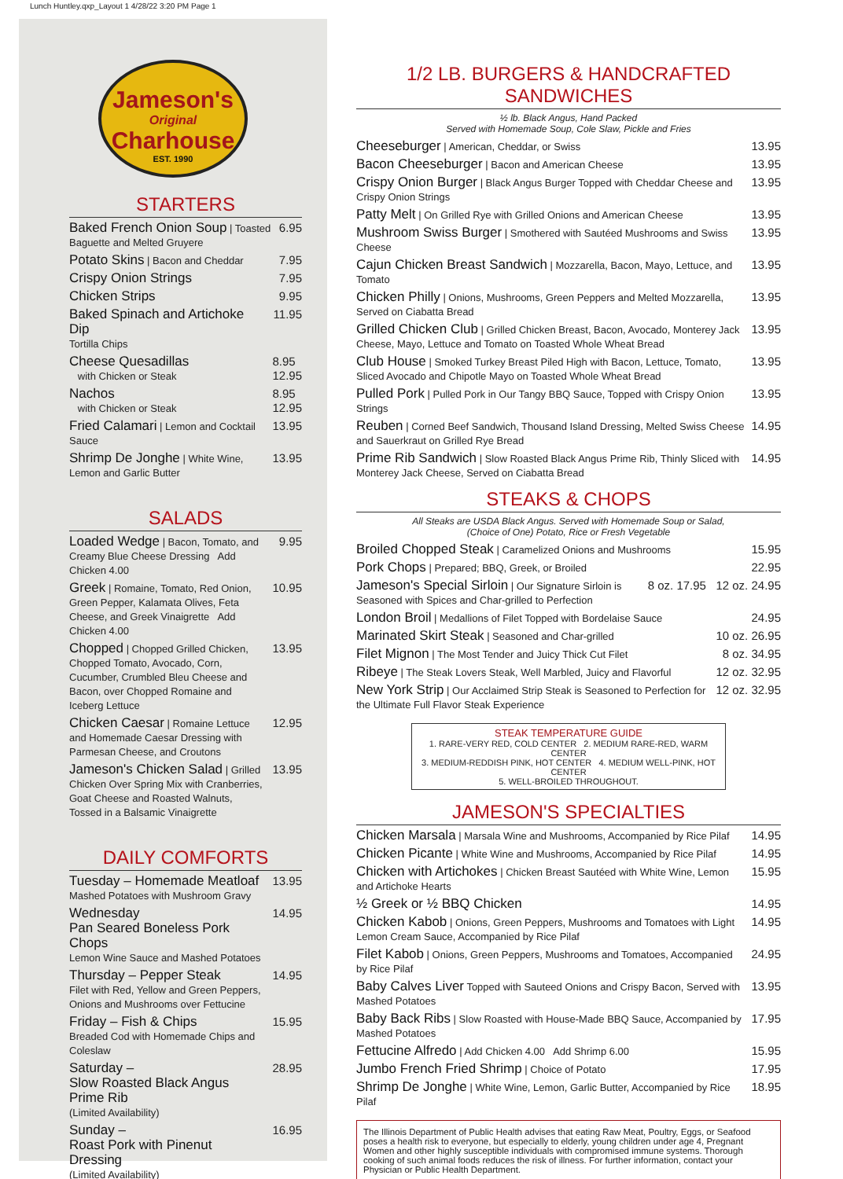Lunch Huntley.qxp_Layout 1 4/28/22 3:20 PM Page 1
Jameson's
Original
Charhouse
EST. 1990
STARTERS
Baked French Onion Soup | Toasted Baguette and Melted Gruyere 6.95
Potato Skins | Bacon and Cheddar 7.95
Crispy Onion Strings 7.95
Chicken Strips 9.95
Baked Spinach and Artichoke Dip
Tortilla Chips 11.95
Cheese Quesadillas
with Chicken or Steak 8.95
12.95
Nachos
with Chicken or Steak 8.95
12.95
Fried Calamari | Lemon and Cocktail Sauce 13.95
Shrimp De Jonghe | White Wine, Lemon and Garlic Butter 13.95
SALADS
Loaded Wedge | Bacon, Tomato, and Creamy Blue Cheese Dressing Add Chicken 4.00 9.95
Greek | Romaine, Tomato, Red Onion, Green Pepper, Kalamata Olives, Feta Cheese, and Greek Vinaigrette Add Chicken 4.00 10.95
Chopped | Chopped Grilled Chicken, Chopped Tomato, Avocado, Corn, Cucumber, Crumbled Bleu Cheese and Bacon, over Chopped Romaine and Iceberg Lettuce 13.95
Chicken Caesar | Romaine Lettuce and Homemade Caesar Dressing with Parmesan Cheese, and Croutons 12.95
Jameson's Chicken Salad | Grilled Chicken Over Spring Mix with Cranberries, Goat Cheese and Roasted Walnuts, Tossed in a Balsamic Vinaigrette 13.95
DAILY COMFORTS
Tuesday – Homemade Meatloaf
Mashed Potatoes with Mushroom Gravy 13.95
Wednesday
Pan Seared Boneless Pork Chops
Lemon Wine Sauce and Mashed Potatoes 14.95
Thursday – Pepper Steak
Filet with Red, Yellow and Green Peppers, Onions and Mushrooms over Fettucine 14.95
Friday – Fish & Chips
Breaded Cod with Homemade Chips and Coleslaw 15.95
Saturday –
Slow Roasted Black Angus Prime Rib
(Limited Availability) 28.95
Sunday –
Roast Pork with Pinenut Dressing
(Limited Availability) 16.95
1/2 LB. BURGERS & HANDCRAFTED SANDWICHES
½ lb. Black Angus, Hand Packed
Served with Homemade Soup, Cole Slaw, Pickle and Fries
Cheeseburger | American, Cheddar, or Swiss 13.95
Bacon Cheeseburger | Bacon and American Cheese 13.95
Crispy Onion Burger | Black Angus Burger Topped with Cheddar Cheese and Crispy Onion Strings 13.95
Patty Melt | On Grilled Rye with Grilled Onions and American Cheese 13.95
Mushroom Swiss Burger | Smothered with Sautéed Mushrooms and Swiss Cheese 13.95
Cajun Chicken Breast Sandwich | Mozzarella, Bacon, Mayo, Lettuce, and Tomato 13.95
Chicken Philly | Onions, Mushrooms, Green Peppers and Melted Mozzarella, Served on Ciabatta Bread 13.95
Grilled Chicken Club | Grilled Chicken Breast, Bacon, Avocado, Monterey Jack Cheese, Mayo, Lettuce and Tomato on Toasted Whole Wheat Bread 13.95
Club House | Smoked Turkey Breast Piled High with Bacon, Lettuce, Tomato, Sliced Avocado and Chipotle Mayo on Toasted Whole Wheat Bread 13.95
Pulled Pork | Pulled Pork in Our Tangy BBQ Sauce, Topped with Crispy Onion Strings 13.95
Reuben | Corned Beef Sandwich, Thousand Island Dressing, Melted Swiss Cheese and Sauerkraut on Grilled Rye Bread 14.95
Prime Rib Sandwich | Slow Roasted Black Angus Prime Rib, Thinly Sliced with Monterey Jack Cheese, Served on Ciabatta Bread 14.95
STEAKS & CHOPS
All Steaks are USDA Black Angus. Served with Homemade Soup or Salad,
(Choice of One) Potato, Rice or Fresh Vegetable
Broiled Chopped Steak | Caramelized Onions and Mushrooms 15.95
Pork Chops | Prepared; BBQ, Greek, or Broiled 22.95
Jameson's Special Sirloin | Our Signature Sirloin is Seasoned with Spices and Char-grilled to Perfection 8 oz. 17.95 12 oz. 24.95
London Broil | Medallions of Filet Topped with Bordelaise Sauce 24.95
Marinated Skirt Steak | Seasoned and Char-grilled 10 oz. 26.95
Filet Mignon | The Most Tender and Juicy Thick Cut Filet 8 oz. 34.95
Ribeye | The Steak Lovers Steak, Well Marbled, Juicy and Flavorful 12 oz. 32.95
New York Strip | Our Acclaimed Strip Steak is Seasoned to Perfection for the Ultimate Full Flavor Steak Experience 12 oz. 32.95
STEAK TEMPERATURE GUIDE
1. RARE-VERY RED, COLD CENTER 2. MEDIUM RARE-RED, WARM CENTER
3. MEDIUM-REDDISH PINK, HOT CENTER 4. MEDIUM WELL-PINK, HOT CENTER
5. WELL-BROILED THROUGHOUT.
JAMESON'S SPECIALTIES
Chicken Marsala | Marsala Wine and Mushrooms, Accompanied by Rice Pilaf 14.95
Chicken Picante | White Wine and Mushrooms, Accompanied by Rice Pilaf 14.95
Chicken with Artichokes | Chicken Breast Sautéed with White Wine, Lemon and Artichoke Hearts 15.95
½ Greek or ½ BBQ Chicken 14.95
Chicken Kabob | Onions, Green Peppers, Mushrooms and Tomatoes with Light Lemon Cream Sauce, Accompanied by Rice Pilaf 14.95
Filet Kabob | Onions, Green Peppers, Mushrooms and Tomatoes, Accompanied by Rice Pilaf 24.95
Baby Calves Liver Topped with Sauteed Onions and Crispy Bacon, Served with Mashed Potatoes 13.95
Baby Back Ribs | Slow Roasted with House-Made BBQ Sauce, Accompanied by Mashed Potatoes 17.95
Fettucine Alfredo | Add Chicken 4.00 Add Shrimp 6.00 15.95
Jumbo French Fried Shrimp | Choice of Potato 17.95
Shrimp De Jonghe | White Wine, Lemon, Garlic Butter, Accompanied by Rice Pilaf 18.95
The Illinois Department of Public Health advises that eating Raw Meat, Poultry, Eggs, or Seafood poses a health risk to everyone, but especially to elderly, young children under age 4, Pregnant Women and other highly susceptible individuals with compromised immune systems. Thorough cooking of such animal foods reduces the risk of illness. For further information, contact your Physician or Public Health Department.